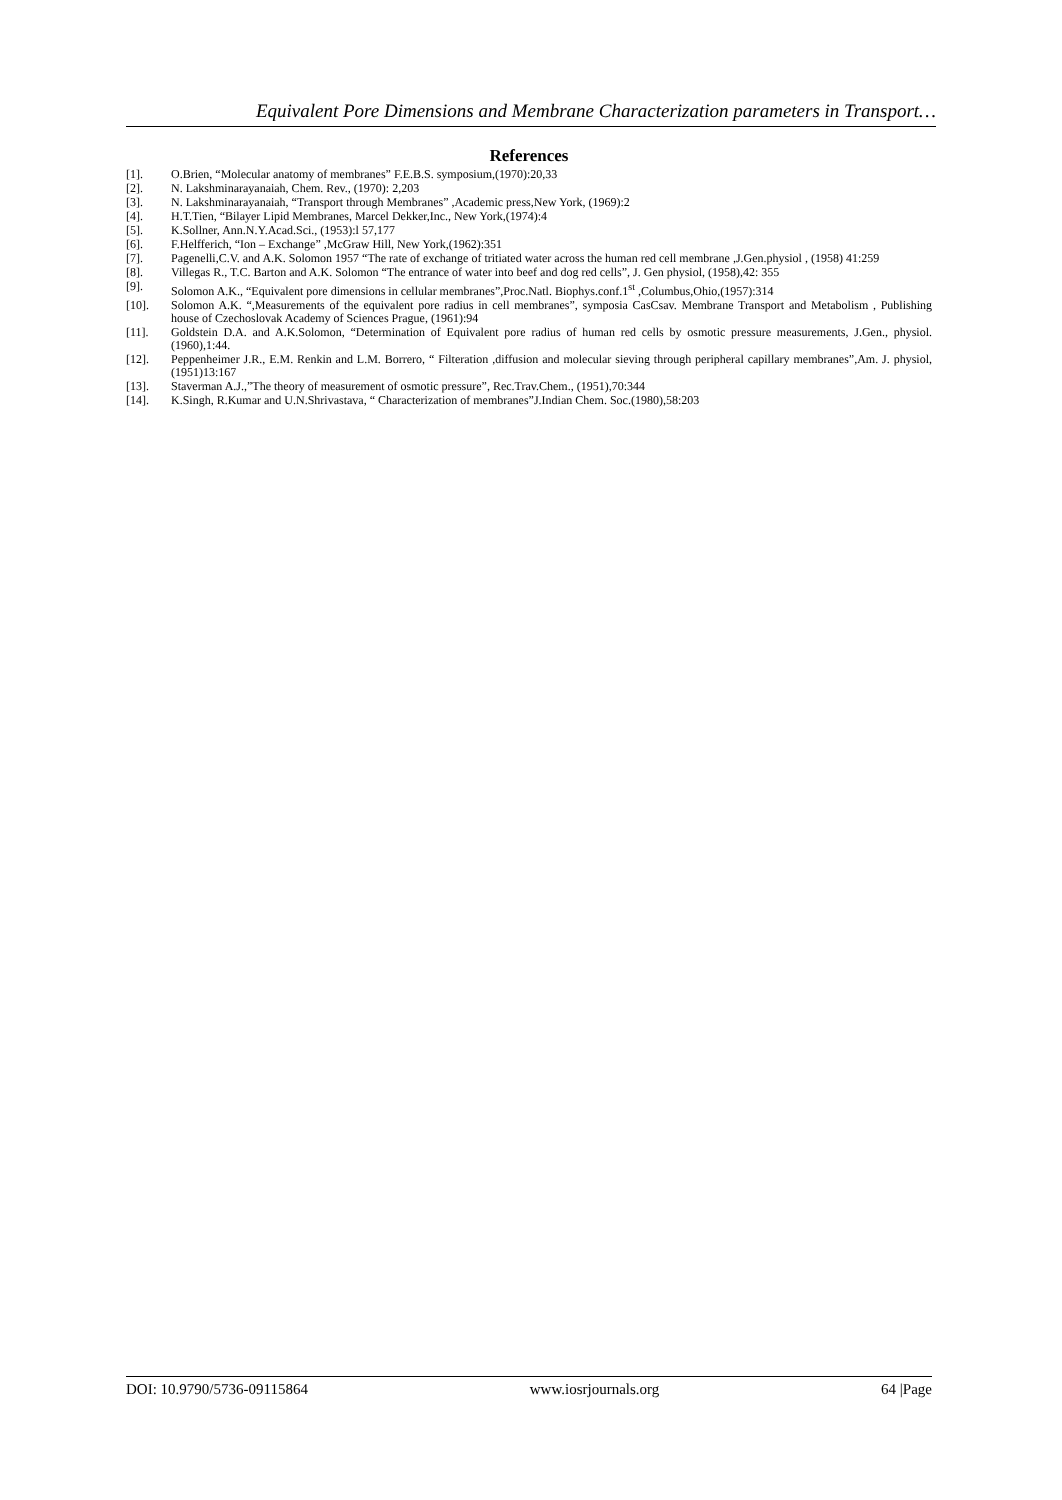Equivalent Pore Dimensions and Membrane Characterization parameters in Transport…
References
[1]. O.Brien, “Molecular anatomy of membranes” F.E.B.S. symposium,(1970):20,33
[2]. N. Lakshminarayanaiah, Chem. Rev., (1970): 2,203
[3]. N. Lakshminarayanaiah, “Transport through Membranes” ,Academic press,New York, (1969):2
[4]. H.T.Tien, “Bilayer Lipid Membranes, Marcel Dekker,Inc., New York,(1974):4
[5]. K.Sollner, Ann.N.Y.Acad.Sci., (1953):l 57,177
[6]. F.Helfferich, “Ion – Exchange” ,McGraw Hill, New York,(1962):351
[7]. Pagenelli,C.V. and A.K. Solomon 1957 “The rate of exchange of tritiated water across the human red cell membrane ,J.Gen.physiol , (1958) 41:259
[8]. Villegas R., T.C. Barton and A.K. Solomon “The entrance of water into beef and dog red cells”, J. Gen physiol, (1958),42: 355
[9]. Solomon A.K., “Equivalent pore dimensions in cellular membranes”,Proc.Natl. Biophys.conf.1<sup>st</sup> ,Columbus,Ohio,(1957):314
[10]. Solomon A.K. “,Measurements of the equivalent pore radius in cell membranes”, symposia CasCsav. Membrane Transport and Metabolism , Publishing house of Czechoslovak Academy of Sciences Prague, (1961):94
[11]. Goldstein D.A. and A.K.Solomon, “Determination of Equivalent pore radius of human red cells by osmotic pressure measurements, J.Gen., physiol. (1960),1:44.
[12]. Peppenheimer J.R., E.M. Renkin and L.M. Borrero, “ Filteration ,diffusion and molecular sieving through peripheral capillary membranes”,Am. J. physiol, (1951)13:167
[13]. Staverman A.J.,”The theory of measurement of osmotic pressure”, Rec.Trav.Chem., (1951),70:344
[14]. K.Singh, R.Kumar and U.N.Shrivastava, “ Characterization of membranes”J.Indian Chem. Soc.(1980),58:203
DOI: 10.9790/5736-09115864 www.iosrjournals.org 64 |Page